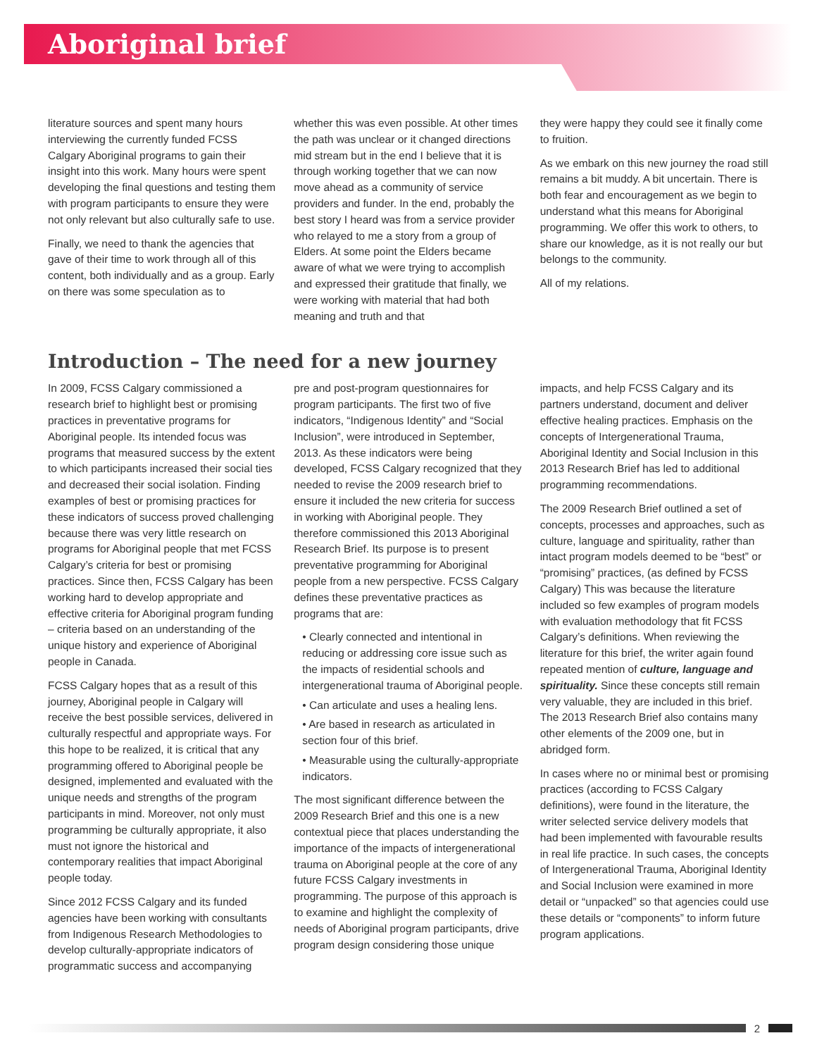Aboriginal brief
literature sources and spent many hours interviewing the currently funded FCSS Calgary Aboriginal programs to gain their insight into this work. Many hours were spent developing the final questions and testing them with program participants to ensure they were not only relevant but also culturally safe to use.
Finally, we need to thank the agencies that gave of their time to work through all of this content, both individually and as a group. Early on there was some speculation as to
whether this was even possible. At other times the path was unclear or it changed directions mid stream but in the end I believe that it is through working together that we can now move ahead as a community of service providers and funder. In the end, probably the best story I heard was from a service provider who relayed to me a story from a group of Elders. At some point the Elders became aware of what we were trying to accomplish and expressed their gratitude that finally, we were working with material that had both meaning and truth and that
they were happy they could see it finally come to fruition.
As we embark on this new journey the road still remains a bit muddy. A bit uncertain. There is both fear and encouragement as we begin to understand what this means for Aboriginal programming. We offer this work to others, to share our knowledge, as it is not really our but belongs to the community.
All of my relations.
Introduction – The need for a new journey
In 2009, FCSS Calgary commissioned a research brief to highlight best or promising practices in preventative programs for Aboriginal people. Its intended focus was programs that measured success by the extent to which participants increased their social ties and decreased their social isolation. Finding examples of best or promising practices for these indicators of success proved challenging because there was very little research on programs for Aboriginal people that met FCSS Calgary’s criteria for best or promising practices. Since then, FCSS Calgary has been working hard to develop appropriate and effective criteria for Aboriginal program funding – criteria based on an understanding of the unique history and experience of Aboriginal people in Canada.
FCSS Calgary hopes that as a result of this journey, Aboriginal people in Calgary will receive the best possible services, delivered in culturally respectful and appropriate ways. For this hope to be realized, it is critical that any programming offered to Aboriginal people be designed, implemented and evaluated with the unique needs and strengths of the program participants in mind. Moreover, not only must programming be culturally appropriate, it also must not ignore the historical and contemporary realities that impact Aboriginal people today.
Since 2012 FCSS Calgary and its funded agencies have been working with consultants from Indigenous Research Methodologies to develop culturally-appropriate indicators of programmatic success and accompanying
pre and post-program questionnaires for program participants. The first two of five indicators, “Indigenous Identity” and “Social Inclusion”, were introduced in September, 2013. As these indicators were being developed, FCSS Calgary recognized that they needed to revise the 2009 research brief to ensure it included the new criteria for success in working with Aboriginal people. They therefore commissioned this 2013 Aboriginal Research Brief. Its purpose is to present preventative programming for Aboriginal people from a new perspective. FCSS Calgary defines these preventative practices as programs that are:
• Clearly connected and intentional in reducing or addressing core issue such as the impacts of residential schools and intergenerational trauma of Aboriginal people.
• Can articulate and uses a healing lens.
• Are based in research as articulated in section four of this brief.
• Measurable using the culturally-appropriate indicators.
The most significant difference between the 2009 Research Brief and this one is a new contextual piece that places understanding the importance of the impacts of intergenerational trauma on Aboriginal people at the core of any future FCSS Calgary investments in programming. The purpose of this approach is to examine and highlight the complexity of needs of Aboriginal program participants, drive program design considering those unique
impacts, and help FCSS Calgary and its partners understand, document and deliver effective healing practices. Emphasis on the concepts of Intergenerational Trauma, Aboriginal Identity and Social Inclusion in this 2013 Research Brief has led to additional programming recommendations.
The 2009 Research Brief outlined a set of concepts, processes and approaches, such as culture, language and spirituality, rather than intact program models deemed to be “best” or “promising” practices, (as defined by FCSS Calgary) This was because the literature included so few examples of program models with evaluation methodology that fit FCSS Calgary’s definitions. When reviewing the literature for this brief, the writer again found repeated mention of culture, language and spirituality. Since these concepts still remain very valuable, they are included in this brief. The 2013 Research Brief also contains many other elements of the 2009 one, but in abridged form.
In cases where no or minimal best or promising practices (according to FCSS Calgary definitions), were found in the literature, the writer selected service delivery models that had been implemented with favourable results in real life practice. In such cases, the concepts of Intergenerational Trauma, Aboriginal Identity and Social Inclusion were examined in more detail or “unpacked” so that agencies could use these details or “components” to inform future program applications.
2